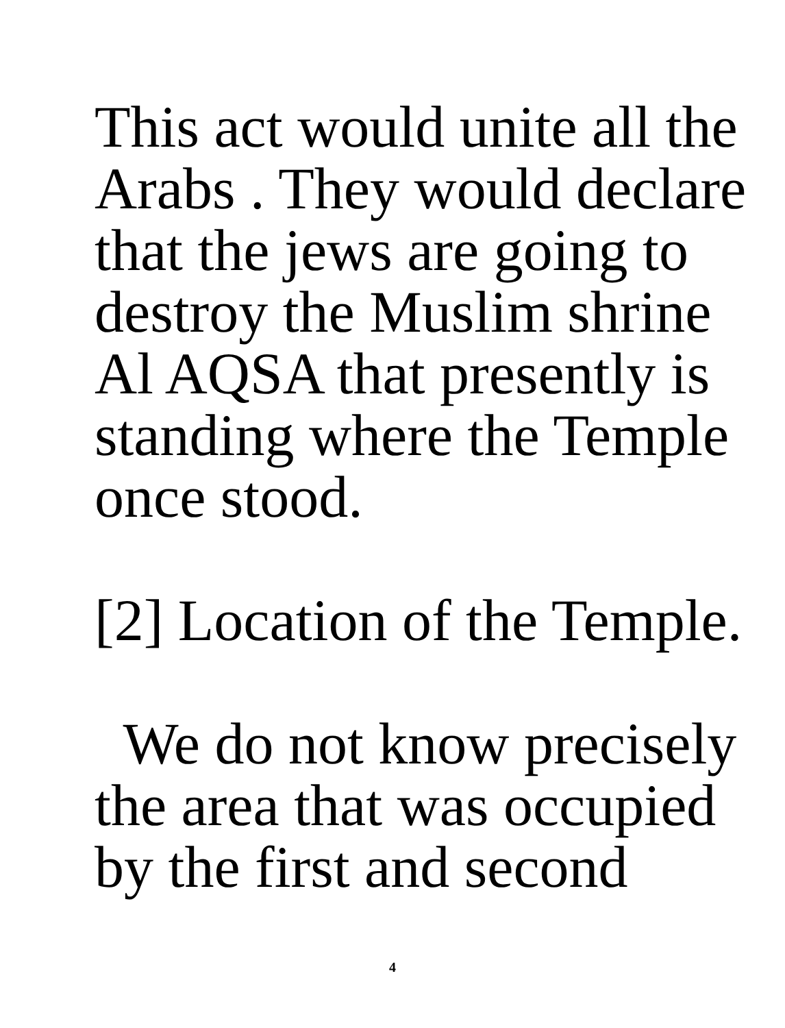This act would unite all the
Arabs . They would declare
that the jews are going to
destroy the Muslim shrine
Al AQSA that presently is
standing where the Temple
once stood.
[2] Location of the Temple.
We do not know precisely
the area that was occupied
by the first and second
4